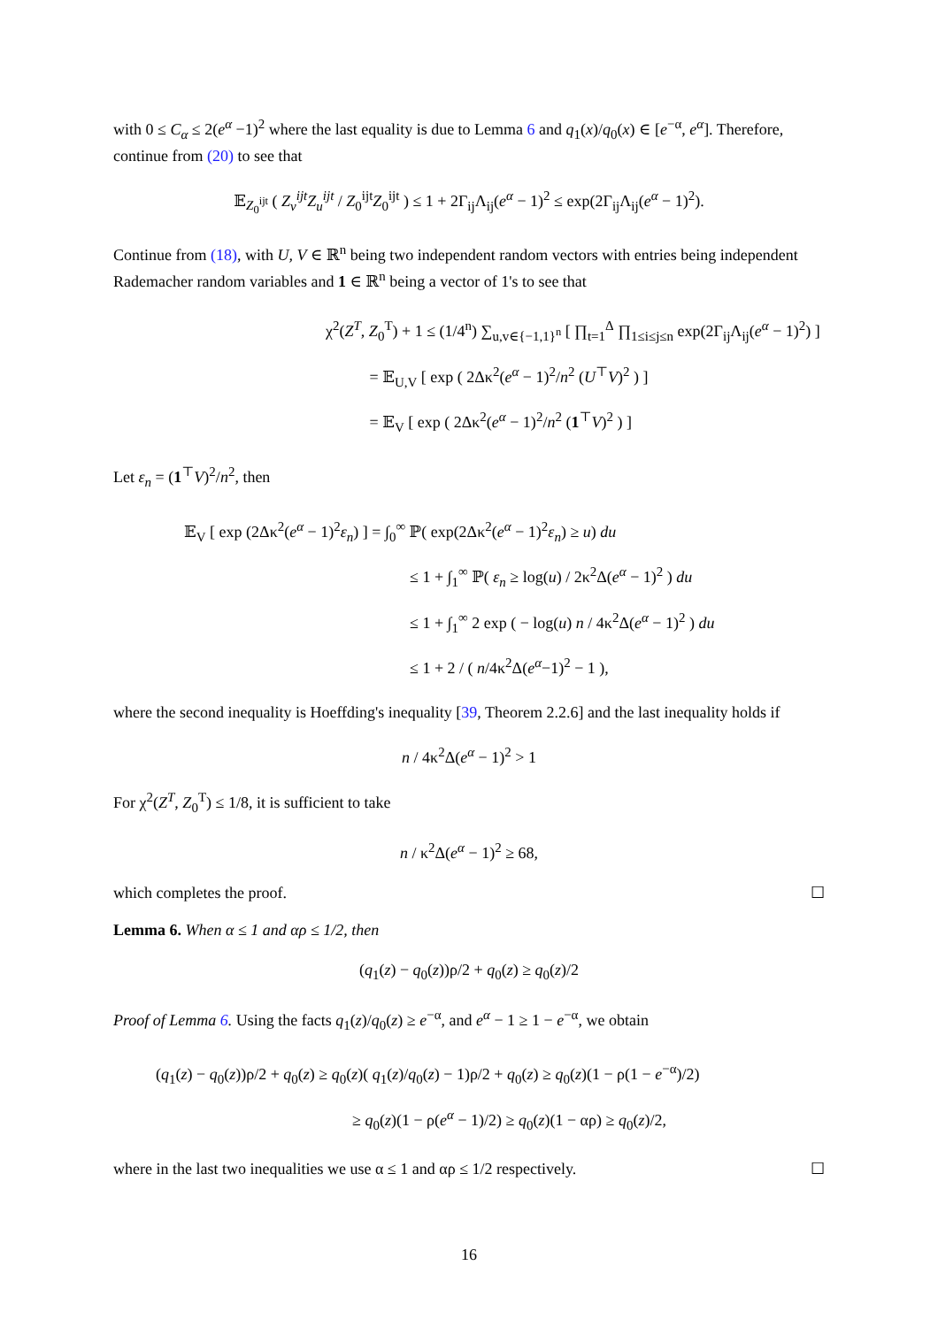with 0 ≤ C<sub>α</sub> ≤ 2(e<sup>α</sup> −1)<sup>2</sup> where the last equality is due to Lemma 6 and q<sub>1</sub>(x)/q<sub>0</sub>(x) ∈ [e<sup>−α</sup>, e<sup>α</sup>]. Therefore, continue from (20) to see that
𝔼<sub>Z<sub>0</sub><sup>ijt</sup></sub> ( Z<sub>v</sub><sup>ijt</sup>Z<sub>u</sub><sup>ijt</sup> / Z<sub>0</sub><sup>ijt</sup>Z<sub>0</sub><sup>ijt</sup> ) ≤ 1 + 2Γ<sub>ij</sub>Λ<sub>ij</sub>(e<sup>α</sup> − 1)<sup>2</sup> ≤ exp(2Γ<sub>ij</sub>Λ<sub>ij</sub>(e<sup>α</sup> − 1)<sup>2</sup>).
Continue from (18), with U, V ∈ ℝ<sup>n</sup> being two independent random vectors with entries being independent Rademacher random variables and 1 ∈ ℝ<sup>n</sup> being a vector of 1's to see that
χ<sup>2</sup>(Z<sup>T</sup>, Z<sub>0</sub><sup>T</sup>) + 1 ≤ (1/4<sup>n</sup>) ∑<sub>u,v∈{−1,1}<sup>n</sup></sub> [ ∏<sub>t=1</sub><sup>Δ</sup> ∏<sub>1≤i≤j≤n</sub> exp(2Γ<sub>ij</sub>Λ<sub>ij</sub>(e<sup>α</sup> − 1)<sup>2</sup>) ]
= 𝔼<sub>U,V</sub> [ exp ( 2Δκ<sup>2</sup>(e<sup>α</sup> − 1)<sup>2</sup>/n<sup>2</sup> (U<sup>⊤</sup>V)<sup>2</sup> ) ]
= 𝔼<sub>V</sub> [ exp ( 2Δκ<sup>2</sup>(e<sup>α</sup> − 1)<sup>2</sup>/n<sup>2</sup> (1<sup>⊤</sup>V)<sup>2</sup> ) ]
Let ε<sub>n</sub> = (1<sup>⊤</sup>V)<sup>2</sup>/n<sup>2</sup>, then
𝔼<sub>V</sub> [ exp (2Δκ<sup>2</sup>(e<sup>α</sup> − 1)<sup>2</sup>ε<sub>n</sub>) ] = ∫<sub>0</sub><sup>∞</sup> ℙ( exp(2Δκ<sup>2</sup>(e<sup>α</sup> − 1)<sup>2</sup>ε<sub>n</sub>) ≥ u) du
≤ 1 + ∫<sub>1</sub><sup>∞</sup> ℙ( ε<sub>n</sub> ≥ log(u) / 2κ<sup>2</sup>Δ(e<sup>α</sup> − 1)<sup>2</sup> ) du
≤ 1 + ∫<sub>1</sub><sup>∞</sup> 2 exp ( − log(u) n / 4κ<sup>2</sup>Δ(e<sup>α</sup> − 1)<sup>2</sup> ) du
≤ 1 + 2 / ( n/4κ<sup>2</sup>Δ(e<sup>α</sup>−1)<sup>2</sup> − 1 ),
where the second inequality is Hoeffding's inequality [39, Theorem 2.2.6] and the last inequality holds if
n / 4κ<sup>2</sup>Δ(e<sup>α</sup> − 1)<sup>2</sup> > 1
For χ<sup>2</sup>(Z<sup>T</sup>, Z<sub>0</sub><sup>T</sup>) ≤ 1/8, it is sufficient to take
n / κ<sup>2</sup>Δ(e<sup>α</sup> − 1)<sup>2</sup> ≥ 68,
which completes the proof. ☐
Lemma 6. When α ≤ 1 and αρ ≤ 1/2, then
(q<sub>1</sub>(z) − q<sub>0</sub>(z))ρ/2 + q<sub>0</sub>(z) ≥ q<sub>0</sub>(z)/2
Proof of Lemma 6. Using the facts q<sub>1</sub>(z)/q<sub>0</sub>(z) ≥ e<sup>−α</sup>, and e<sup>α</sup> − 1 ≥ 1 − e<sup>−α</sup>, we obtain
(q<sub>1</sub>(z) − q<sub>0</sub>(z))ρ/2 + q<sub>0</sub>(z) ≥ q<sub>0</sub>(z)( q<sub>1</sub>(z)/q<sub>0</sub>(z) − 1)ρ/2 + q<sub>0</sub>(z) ≥ q<sub>0</sub>(z)(1 − ρ(1 − e<sup>−α</sup>)/2)
≥ q<sub>0</sub>(z)(1 − ρ(e<sup>α</sup> − 1)/2) ≥ q<sub>0</sub>(z)(1 − αρ) ≥ q<sub>0</sub>(z)/2,
where in the last two inequalities we use α ≤ 1 and αρ ≤ 1/2 respectively. ☐
16